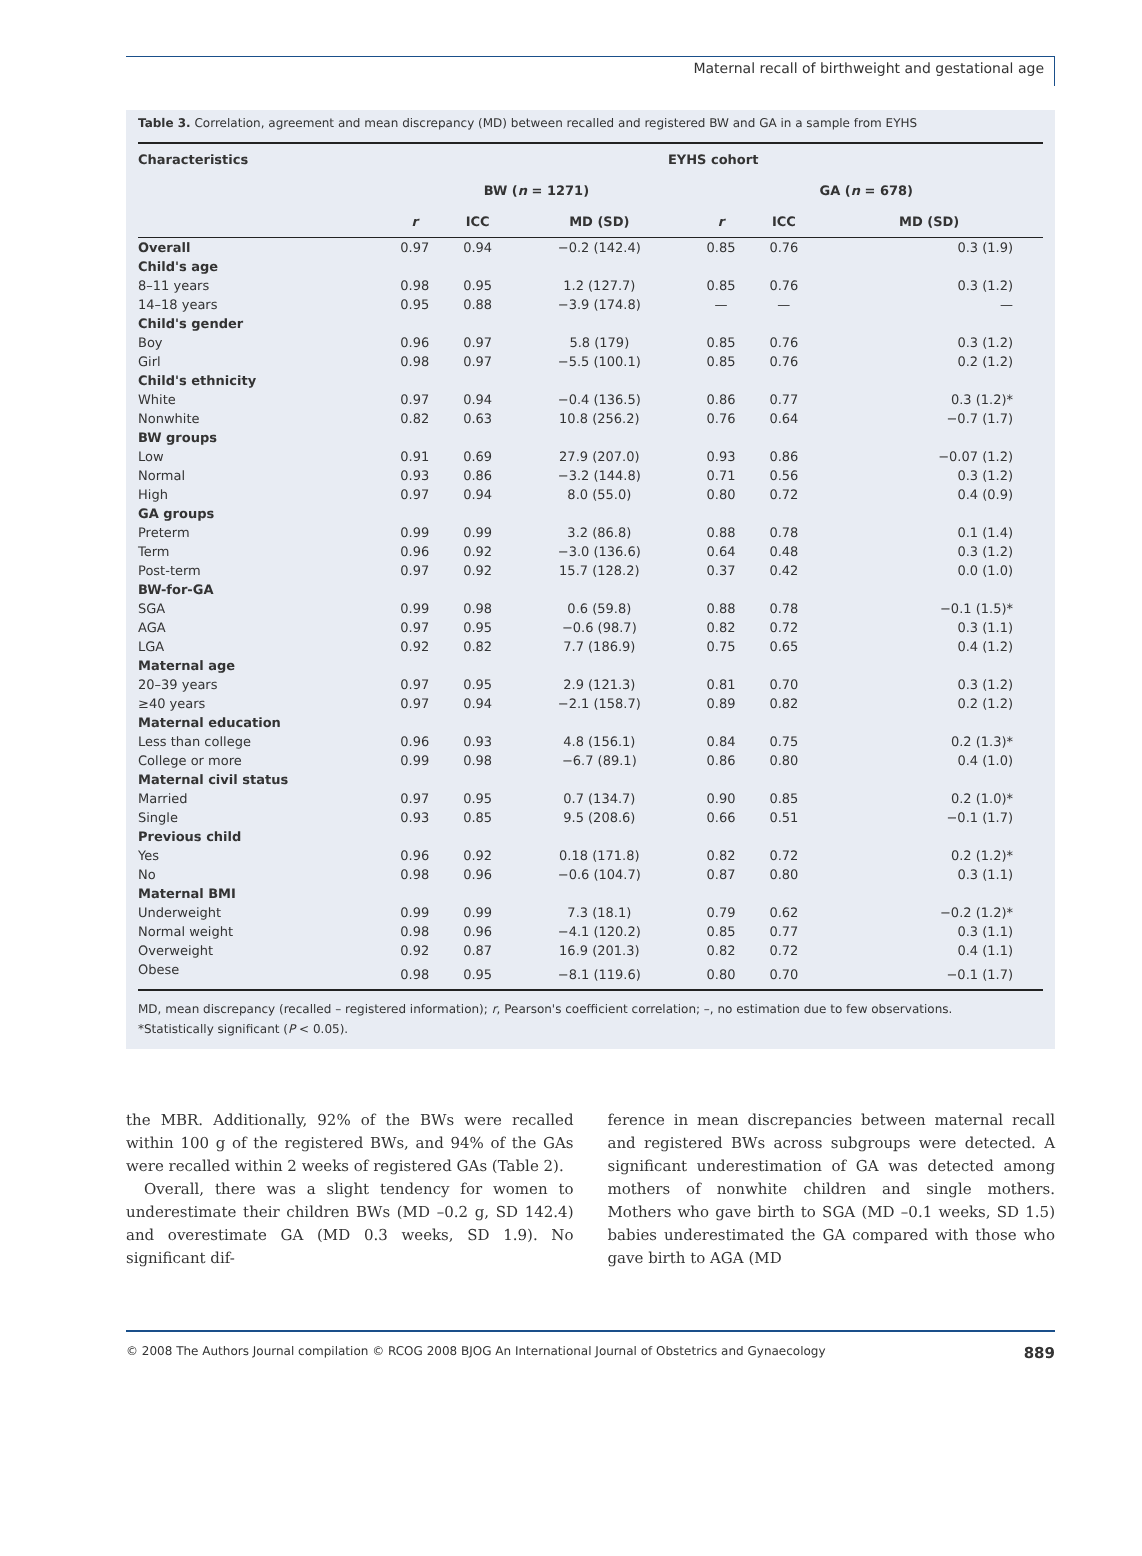Maternal recall of birthweight and gestational age
Table 3. Correlation, agreement and mean discrepancy (MD) between recalled and registered BW and GA in a sample from EYHS
| Characteristics | EYHS cohort | | | | | |
| --- | --- | --- | --- | --- | --- | --- |
| | BW ( n = 1271) | | | GA ( n = 678) | | |
| | r | ICC | MD (SD) | r | ICC | MD (SD) |
| Overall | 0.97 | 0.94 | −0.2 (142.4) | 0.85 | 0.76 | 0.3 (1.9) |
| Child's age | | | | | | |
| 8–11 years | 0.98 | 0.95 | 1.2 (127.7) | 0.85 | 0.76 | 0.3 (1.2) |
| 14–18 years | 0.95 | 0.88 | −3.9 (174.8) | — | — | — |
| Child's gender | | | | | | |
| Boy | 0.96 | 0.97 | 5.8 (179) | 0.85 | 0.76 | 0.3 (1.2) |
| Girl | 0.98 | 0.97 | −5.5 (100.1) | 0.85 | 0.76 | 0.2 (1.2) |
| Child's ethnicity | | | | | | |
| White | 0.97 | 0.94 | −0.4 (136.5) | 0.86 | 0.77 | 0.3 (1.2)* |
| Nonwhite | 0.82 | 0.63 | 10.8 (256.2) | 0.76 | 0.64 | −0.7 (1.7) |
| BW groups | | | | | | |
| Low | 0.91 | 0.69 | 27.9 (207.0) | 0.93 | 0.86 | −0.07 (1.2) |
| Normal | 0.93 | 0.86 | −3.2 (144.8) | 0.71 | 0.56 | 0.3 (1.2) |
| High | 0.97 | 0.94 | 8.0 (55.0) | 0.80 | 0.72 | 0.4 (0.9) |
| GA groups | | | | | | |
| Preterm | 0.99 | 0.99 | 3.2 (86.8) | 0.88 | 0.78 | 0.1 (1.4) |
| Term | 0.96 | 0.92 | −3.0 (136.6) | 0.64 | 0.48 | 0.3 (1.2) |
| Post-term | 0.97 | 0.92 | 15.7 (128.2) | 0.37 | 0.42 | 0.0 (1.0) |
| BW-for-GA | | | | | | |
| SGA | 0.99 | 0.98 | 0.6 (59.8) | 0.88 | 0.78 | −0.1 (1.5)* |
| AGA | 0.97 | 0.95 | −0.6 (98.7) | 0.82 | 0.72 | 0.3 (1.1) |
| LGA | 0.92 | 0.82 | 7.7 (186.9) | 0.75 | 0.65 | 0.4 (1.2) |
| Maternal age | | | | | | |
| 20–39 years | 0.97 | 0.95 | 2.9 (121.3) | 0.81 | 0.70 | 0.3 (1.2) |
| ≥40 years | 0.97 | 0.94 | −2.1 (158.7) | 0.89 | 0.82 | 0.2 (1.2) |
| Maternal education | | | | | | |
| Less than college | 0.96 | 0.93 | 4.8 (156.1) | 0.84 | 0.75 | 0.2 (1.3)* |
| College or more | 0.99 | 0.98 | −6.7 (89.1) | 0.86 | 0.80 | 0.4 (1.0) |
| Maternal civil status | | | | | | |
| Married | 0.97 | 0.95 | 0.7 (134.7) | 0.90 | 0.85 | 0.2 (1.0)* |
| Single | 0.93 | 0.85 | 9.5 (208.6) | 0.66 | 0.51 | −0.1 (1.7) |
| Previous child | | | | | | |
| Yes | 0.96 | 0.92 | 0.18 (171.8) | 0.82 | 0.72 | 0.2 (1.2)* |
| No | 0.98 | 0.96 | −0.6 (104.7) | 0.87 | 0.80 | 0.3 (1.1) |
| Maternal BMI | | | | | | |
| Underweight | 0.99 | 0.99 | 7.3 (18.1) | 0.79 | 0.62 | −0.2 (1.2)* |
| Normal weight | 0.98 | 0.96 | −4.1 (120.2) | 0.85 | 0.77 | 0.3 (1.1) |
| Overweight | 0.92 | 0.87 | 16.9 (201.3) | 0.82 | 0.72 | 0.4 (1.1) |
| Obese | 0.98 | 0.95 | −8.1 (119.6) | 0.80 | 0.70 | −0.1 (1.7) |
MD, mean discrepancy (recalled – registered information); r, Pearson's coefficient correlation; –, no estimation due to few observations.
*Statistically significant (P < 0.05).
the MBR. Additionally, 92% of the BWs were recalled within 100 g of the registered BWs, and 94% of the GAs were recalled within 2 weeks of registered GAs (Table 2).
Overall, there was a slight tendency for women to underestimate their children BWs (MD –0.2 g, SD 142.4) and overestimate GA (MD 0.3 weeks, SD 1.9). No significant dif-
ference in mean discrepancies between maternal recall and registered BWs across subgroups were detected. A significant underestimation of GA was detected among mothers of nonwhite children and single mothers. Mothers who gave birth to SGA (MD –0.1 weeks, SD 1.5) babies underestimated the GA compared with those who gave birth to AGA (MD
© 2008 The Authors Journal compilation © RCOG 2008 BJOG An International Journal of Obstetrics and Gynaecology 889